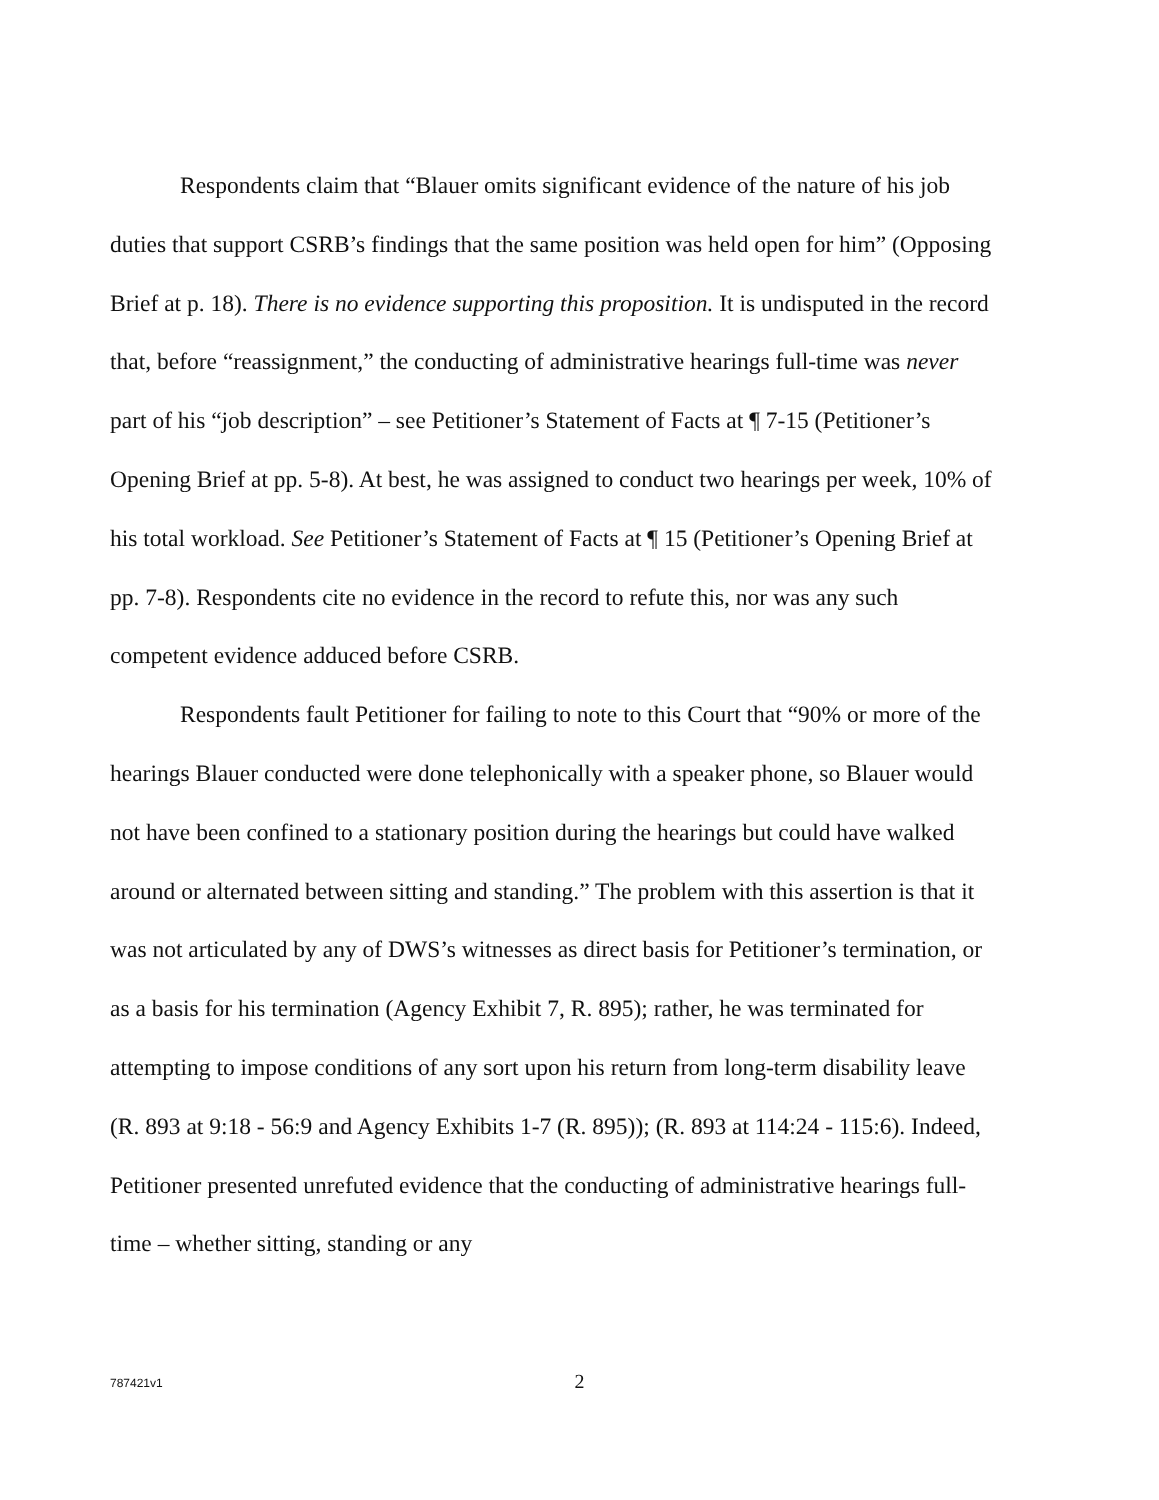Respondents claim that “Blauer omits significant evidence of the nature of his job duties that support CSRB’s findings that the same position was held open for him” (Opposing Brief at p. 18). There is no evidence supporting this proposition. It is undisputed in the record that, before “reassignment,” the conducting of administrative hearings full-time was never part of his “job description” – see Petitioner’s Statement of Facts at ¶ 7-15 (Petitioner’s Opening Brief at pp. 5-8). At best, he was assigned to conduct two hearings per week, 10% of his total workload. See Petitioner’s Statement of Facts at ¶ 15 (Petitioner’s Opening Brief at pp. 7-8). Respondents cite no evidence in the record to refute this, nor was any such competent evidence adduced before CSRB.
Respondents fault Petitioner for failing to note to this Court that “90% or more of the hearings Blauer conducted were done telephonically with a speaker phone, so Blauer would not have been confined to a stationary position during the hearings but could have walked around or alternated between sitting and standing.” The problem with this assertion is that it was not articulated by any of DWS’s witnesses as direct basis for Petitioner’s termination, or as a basis for his termination (Agency Exhibit 7, R. 895); rather, he was terminated for attempting to impose conditions of any sort upon his return from long-term disability leave (R. 893 at 9:18 - 56:9 and Agency Exhibits 1-7 (R. 895)); (R. 893 at 114:24 - 115:6). Indeed, Petitioner presented unrefuted evidence that the conducting of administrative hearings full-time – whether sitting, standing or any
787421v1
2